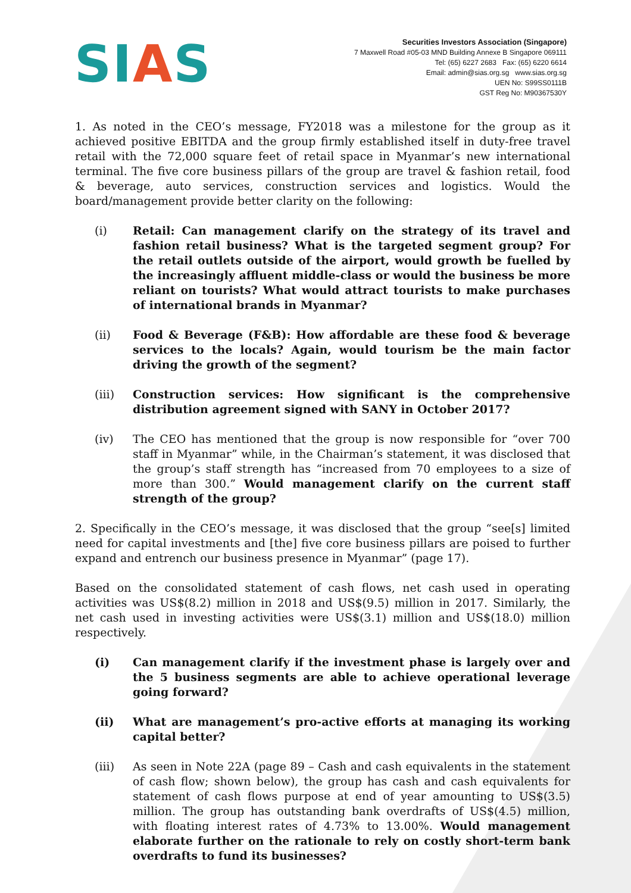SIAS
Securities Investors Association (Singapore)
7 Maxwell Road #05-03 MND Building Annexe B Singapore 069111
Tel: (65) 6227 2683 Fax: (65) 6220 6614
Email: admin@sias.org.sg www.sias.org.sg
UEN No: S99SS0111B
GST Reg No: M90367530Y
1. As noted in the CEO’s message, FY2018 was a milestone for the group as it achieved positive EBITDA and the group firmly established itself in duty-free travel retail with the 72,000 square feet of retail space in Myanmar’s new international terminal. The five core business pillars of the group are travel & fashion retail, food & beverage, auto services, construction services and logistics. Would the board/management provide better clarity on the following:
(i) Retail: Can management clarify on the strategy of its travel and fashion retail business? What is the targeted segment group? For the retail outlets outside of the airport, would growth be fuelled by the increasingly affluent middle-class or would the business be more reliant on tourists? What would attract tourists to make purchases of international brands in Myanmar?
(ii) Food & Beverage (F&B): How affordable are these food & beverage services to the locals? Again, would tourism be the main factor driving the growth of the segment?
(iii) Construction services: How significant is the comprehensive distribution agreement signed with SANY in October 2017?
(iv) The CEO has mentioned that the group is now responsible for “over 700 staff in Myanmar” while, in the Chairman’s statement, it was disclosed that the group’s staff strength has “increased from 70 employees to a size of more than 300.” Would management clarify on the current staff strength of the group?
2. Specifically in the CEO’s message, it was disclosed that the group “see[s] limited need for capital investments and [the] five core business pillars are poised to further expand and entrench our business presence in Myanmar” (page 17).
Based on the consolidated statement of cash flows, net cash used in operating activities was US$(8.2) million in 2018 and US$(9.5) million in 2017. Similarly, the net cash used in investing activities were US$(3.1) million and US$(18.0) million respectively.
(i) Can management clarify if the investment phase is largely over and the 5 business segments are able to achieve operational leverage going forward?
(ii) What are management’s pro-active efforts at managing its working capital better?
(iii) As seen in Note 22A (page 89 – Cash and cash equivalents in the statement of cash flow; shown below), the group has cash and cash equivalents for statement of cash flows purpose at end of year amounting to US$(3.5) million. The group has outstanding bank overdrafts of US$(4.5) million, with floating interest rates of 4.73% to 13.00%. Would management elaborate further on the rationale to rely on costly short-term bank overdrafts to fund its businesses?